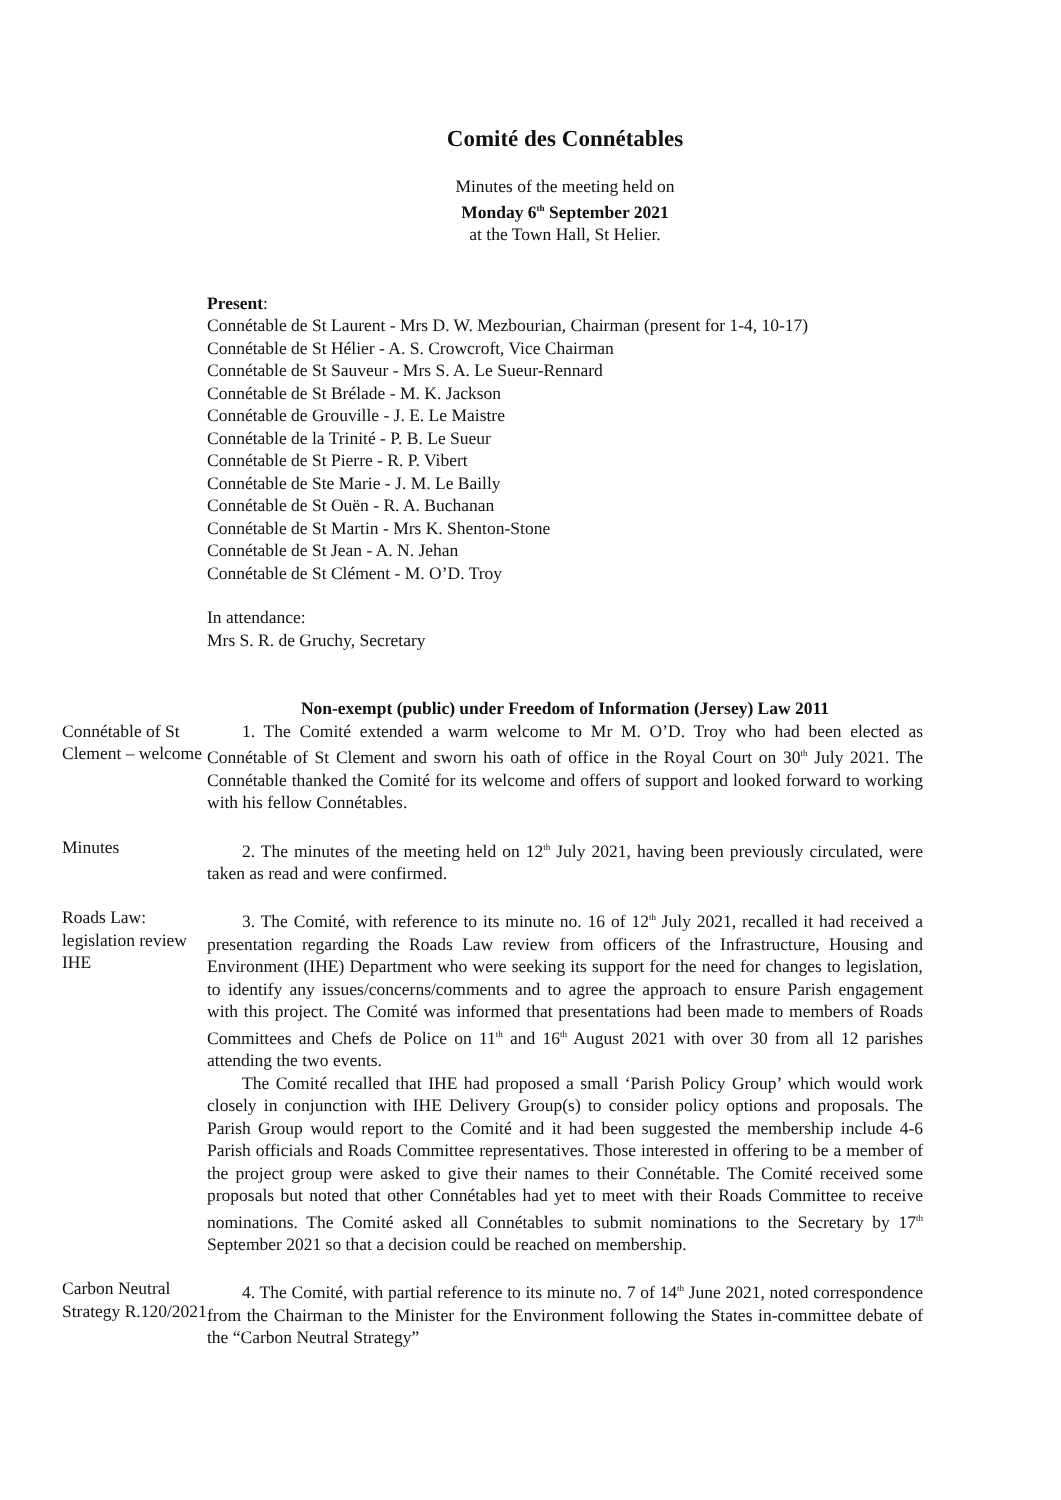Comité des Connétables
Minutes of the meeting held on
Monday 6<sup>th</sup> September 2021
at the Town Hall, St Helier.
Present:
Connétable de St Laurent - Mrs D. W. Mezbourian, Chairman (present for 1-4, 10-17)
Connétable de St Hélier - A. S. Crowcroft, Vice Chairman
Connétable de St Sauveur - Mrs S. A. Le Sueur-Rennard
Connétable de St Brélade - M. K. Jackson
Connétable de Grouville - J. E. Le Maistre
Connétable de la Trinité - P. B. Le Sueur
Connétable de St Pierre - R. P. Vibert
Connétable de Ste Marie - J. M. Le Bailly
Connétable de St Ouën - R. A. Buchanan
Connétable de St Martin - Mrs K. Shenton-Stone
Connétable de St Jean - A. N. Jehan
Connétable de St Clément - M. O’D. Troy
In attendance:
Mrs S. R. de Gruchy, Secretary
Non-exempt (public) under Freedom of Information (Jersey) Law 2011
Connétable of St Clement – welcome
1. The Comité extended a warm welcome to Mr M. O’D. Troy who had been elected as Connétable of St Clement and sworn his oath of office in the Royal Court on 30<sup>th</sup> July 2021. The Connétable thanked the Comité for its welcome and offers of support and looked forward to working with his fellow Connétables.
Minutes 2. The minutes of the meeting held on 12<sup>th</sup> July 2021, having been previously circulated, were taken as read and were confirmed.
Roads Law: legislation review IHE
3. The Comité, with reference to its minute no. 16 of 12<sup>th</sup> July 2021, recalled it had received a presentation regarding the Roads Law review from officers of the Infrastructure, Housing and Environment (IHE) Department who were seeking its support for the need for changes to legislation, to identify any issues/concerns/comments and to agree the approach to ensure Parish engagement with this project. The Comité was informed that presentations had been made to members of Roads Committees and Chefs de Police on 11<sup>th</sup> and 16<sup>th</sup> August 2021 with over 30 from all 12 parishes attending the two events.
The Comité recalled that IHE had proposed a small ‘Parish Policy Group’ which would work closely in conjunction with IHE Delivery Group(s) to consider policy options and proposals. The Parish Group would report to the Comité and it had been suggested the membership include 4-6 Parish officials and Roads Committee representatives. Those interested in offering to be a member of the project group were asked to give their names to their Connétable. The Comité received some proposals but noted that other Connétables had yet to meet with their Roads Committee to receive nominations. The Comité asked all Connétables to submit nominations to the Secretary by 17<sup>th</sup> September 2021 so that a decision could be reached on membership.
Carbon Neutral Strategy R.120/2021
4. The Comité, with partial reference to its minute no. 7 of 14<sup>th</sup> June 2021, noted correspondence from the Chairman to the Minister for the Environment following the States in-committee debate of the “Carbon Neutral Strategy”